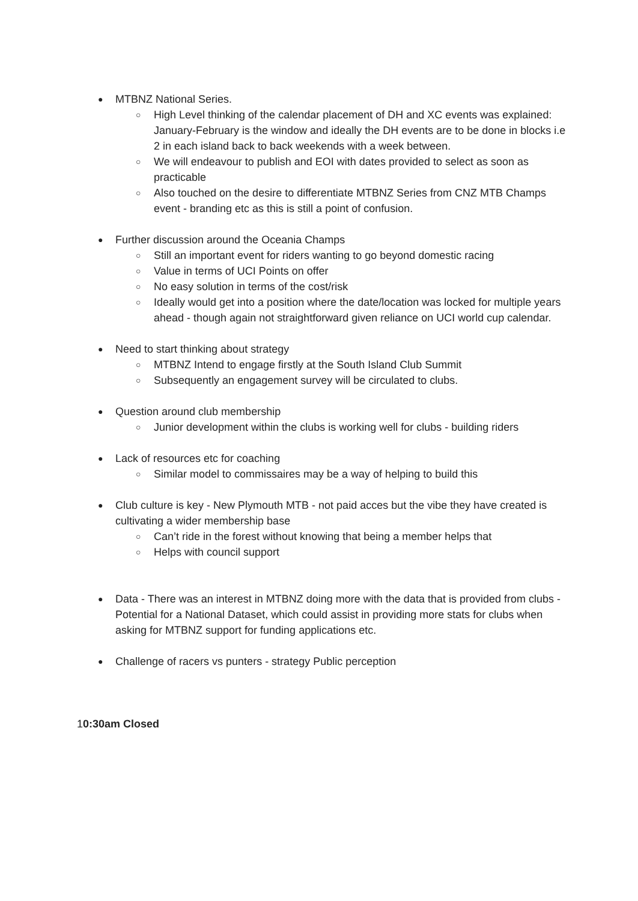●
MTBNZ National Series.
○
High Level thinking of the calendar placement of DH and XC events was explained: January-February is the window and ideally the DH events are to be done in blocks i.e 2 in each island back to back weekends with a week between.
○
We will endeavour to publish and EOI with dates provided to select as soon as practicable
○
Also touched on the desire to differentiate MTBNZ Series from CNZ MTB Champs event - branding etc as this is still a point of confusion.
●
Further discussion around the Oceania Champs
○
Still an important event for riders wanting to go beyond domestic racing
○
Value in terms of UCI Points on offer
○
No easy solution in terms of the cost/risk
○
Ideally would get into a position where the date/location was locked for multiple years ahead - though again not straightforward given reliance on UCI world cup calendar.
●
Need to start thinking about strategy
○
MTBNZ Intend to engage firstly at the South Island Club Summit
○
Subsequently an engagement survey will be circulated to clubs.
●
Question around club membership
○
Junior development within the clubs is working well for clubs - building riders
●
Lack of resources etc for coaching
○
Similar model to commissaires may be a way of helping to build this
●
Club culture is key - New Plymouth MTB - not paid acces but the vibe they have created is cultivating a wider membership base
○
Can’t ride in the forest without knowing that being a member helps that
○
Helps with council support
●
Data - There was an interest in MTBNZ doing more with the data that is provided from clubs - Potential for a National Dataset, which could assist in providing more stats for clubs when asking for MTBNZ support for funding applications etc.
●
Challenge of racers vs punters - strategy Public perception
10:30am Closed